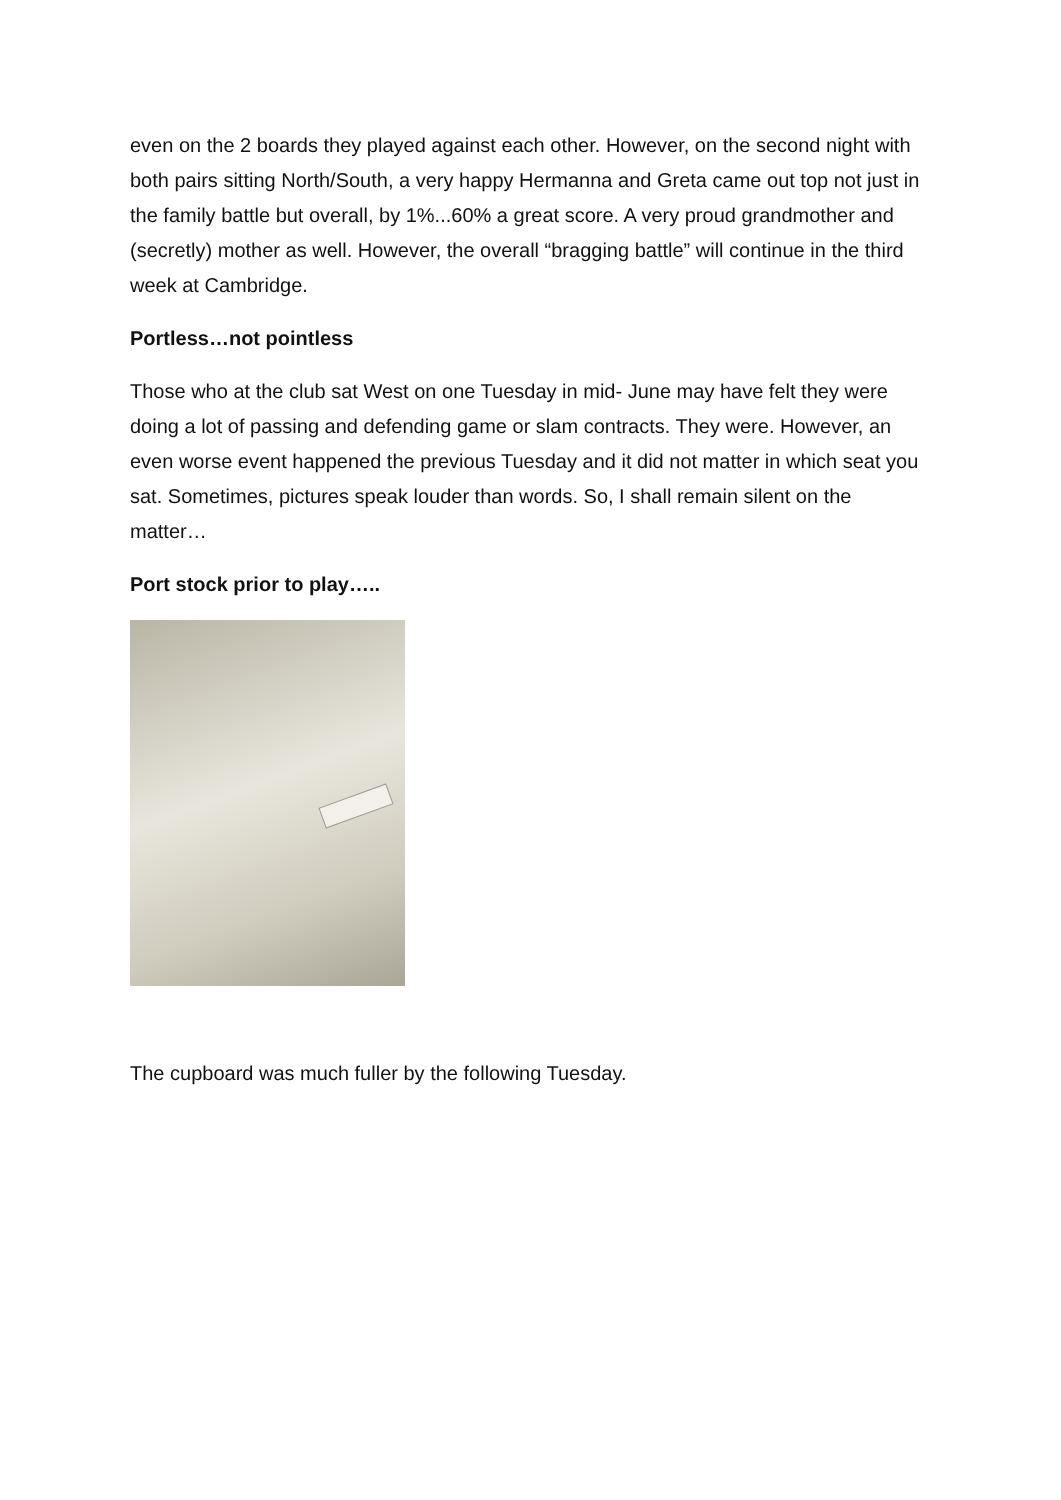even on the 2 boards they played against each other. However, on the second night with both pairs sitting North/South, a very happy Hermanna and Greta came out top not just in the family battle but overall, by 1%...60% a great score. A very proud grandmother and (secretly) mother as well. However, the overall “bragging battle” will continue in the third week at Cambridge.
Portless…not pointless
Those who at the club sat West on one Tuesday in mid- June may have felt they were doing a lot of passing and defending game or slam contracts. They were. However, an even worse event happened the previous Tuesday and it did not matter in which seat you sat. Sometimes, pictures speak louder than words. So, I shall remain silent on the matter…
Port stock prior to play…..
The cupboard was much fuller by the following Tuesday.